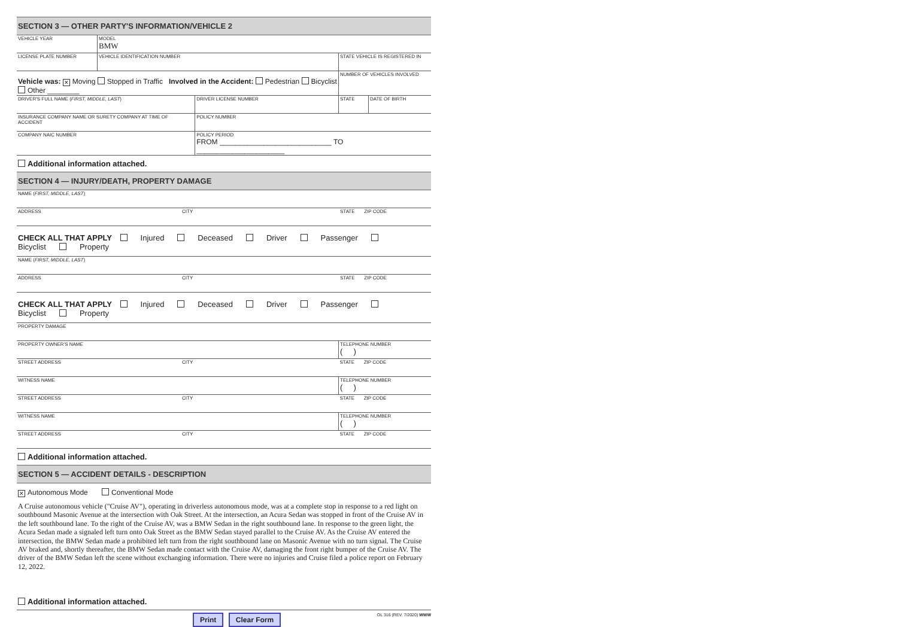SECTION 3 — OTHER PARTY'S INFORMATION/VEHICLE 2
| VEHICLE YEAR | MODEL BMW | |
| LICENSE PLATE NUMBER | VEHICLE IDENTIFICATION NUMBER | STATE VEHICLE IS REGISTERED IN |
| Vehicle was: ✕ Moving Stopped in Traffic Involved in the Accident: Pedestrian Bicyclist Other ________ | | NUMBER OF VEHICLES INVOLVED |
| DRIVER'S FULL NAME ( FIRST, MIDDLE, LAST ) | DRIVER LICENSE NUMBER | STATE | DATE OF BIRTH |
| INSURANCE COMPANY NAME OR SURETY COMPANY AT TIME OF ACCIDENT | POLICY NUMBER | | |
| COMPANY NAIC NUMBER | POLICY PERIOD FROM ____________________________ TO ______________________ | | |
Additional information attached.
SECTION 4 — INJURY/DEATH, PROPERTY DAMAGE
| NAME ( FIRST, MIDDLE, LAST ) | | |
| ADDRESS | CITY | STATE ZIP CODE |
CHECK ALL THAT APPLY Injured Deceased Driver Passenger Bicyclist Property
| NAME ( FIRST, MIDDLE, LAST ) | | |
| ADDRESS | CITY | STATE ZIP CODE |
CHECK ALL THAT APPLY Injured Deceased Driver Passenger Bicyclist Property
| PROPERTY DAMAGE | | |
| PROPERTY OWNER'S NAME | | TELEPHONE NUMBER ( ) |
| STREET ADDRESS | CITY | STATE ZIP CODE |
| WITNESS NAME | | TELEPHONE NUMBER ( ) |
| STREET ADDRESS | CITY | STATE ZIP CODE |
| WITNESS NAME | | TELEPHONE NUMBER ( ) |
| STREET ADDRESS | CITY | STATE ZIP CODE |
Additional information attached.
SECTION 5 — ACCIDENT DETAILS - DESCRIPTION
✕ Autonomous Mode Conventional Mode
A Cruise autonomous vehicle ("Cruise AV"), operating in driverless autonomous mode, was at a complete stop in response to a red light on southbound Masonic Avenue at the intersection with Oak Street. At the intersection, an Acura Sedan was stopped in front of the Cruise AV in the left southbound lane. To the right of the Cruise AV, was a BMW Sedan in the right southbound lane. In response to the green light, the Acura Sedan made a signaled left turn onto Oak Street as the BMW Sedan stayed parallel to the Cruise AV. As the Cruise AV entered the intersection, the BMW Sedan made a prohibited left turn from the right southbound lane on Masonic Avenue with no turn signal. The Cruise AV braked and, shortly thereafter, the BMW Sedan made contact with the Cruise AV, damaging the front right bumper of the Cruise AV. The driver of the BMW Sedan left the scene without exchanging information. There were no injuries and Cruise filed a police report on February 12, 2022.
Additional information attached.
Print Clear Form
OL 316 (REV. 7/2020) WWW